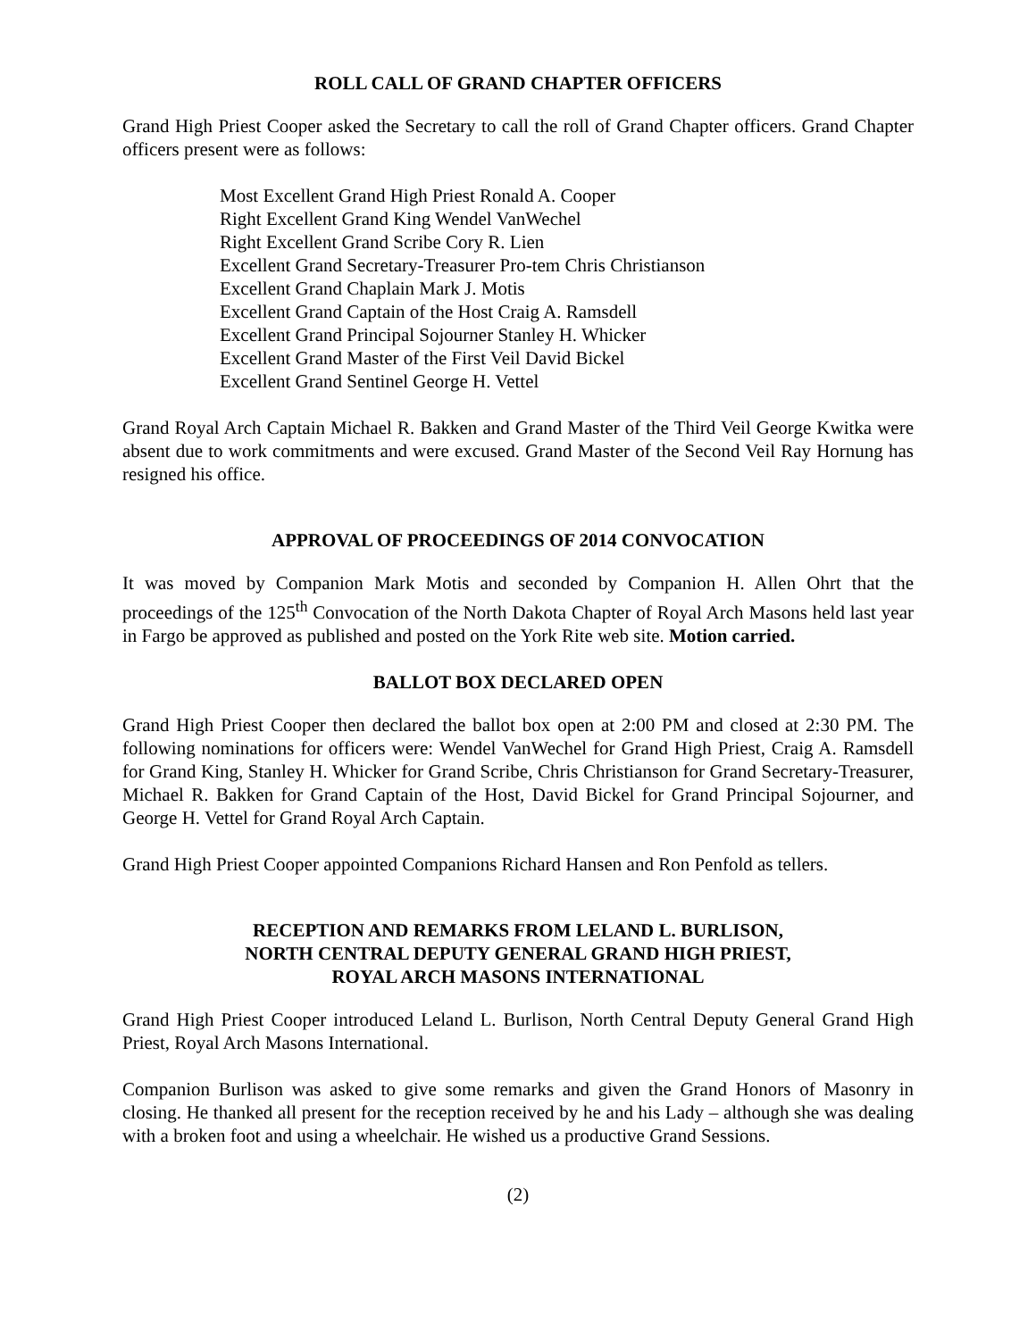ROLL CALL OF GRAND CHAPTER OFFICERS
Grand High Priest Cooper asked the Secretary to call the roll of Grand Chapter officers. Grand Chapter officers present were as follows:
Most Excellent Grand High Priest Ronald A. Cooper
Right Excellent Grand King Wendel VanWechel
Right Excellent Grand Scribe Cory R. Lien
Excellent Grand Secretary-Treasurer Pro-tem Chris Christianson
Excellent Grand Chaplain Mark J. Motis
Excellent Grand Captain of the Host Craig A. Ramsdell
Excellent Grand Principal Sojourner Stanley H. Whicker
Excellent Grand Master of the First Veil David Bickel
Excellent Grand Sentinel George H. Vettel
Grand Royal Arch Captain Michael R. Bakken and Grand Master of the Third Veil George Kwitka were absent due to work commitments and were excused. Grand Master of the Second Veil Ray Hornung has resigned his office.
APPROVAL OF PROCEEDINGS OF 2014 CONVOCATION
It was moved by Companion Mark Motis and seconded by Companion H. Allen Ohrt that the proceedings of the 125<sup>th</sup> Convocation of the North Dakota Chapter of Royal Arch Masons held last year in Fargo be approved as published and posted on the York Rite web site. Motion carried.
BALLOT BOX DECLARED OPEN
Grand High Priest Cooper then declared the ballot box open at 2:00 PM and closed at 2:30 PM. The following nominations for officers were: Wendel VanWechel for Grand High Priest, Craig A. Ramsdell for Grand King, Stanley H. Whicker for Grand Scribe, Chris Christianson for Grand Secretary-Treasurer, Michael R. Bakken for Grand Captain of the Host, David Bickel for Grand Principal Sojourner, and George H. Vettel for Grand Royal Arch Captain.
Grand High Priest Cooper appointed Companions Richard Hansen and Ron Penfold as tellers.
RECEPTION AND REMARKS FROM LELAND L. BURLISON,
NORTH CENTRAL DEPUTY GENERAL GRAND HIGH PRIEST,
ROYAL ARCH MASONS INTERNATIONAL
Grand High Priest Cooper introduced Leland L. Burlison, North Central Deputy General Grand High Priest, Royal Arch Masons International.
Companion Burlison was asked to give some remarks and given the Grand Honors of Masonry in closing. He thanked all present for the reception received by he and his Lady – although she was dealing with a broken foot and using a wheelchair. He wished us a productive Grand Sessions.
(2)